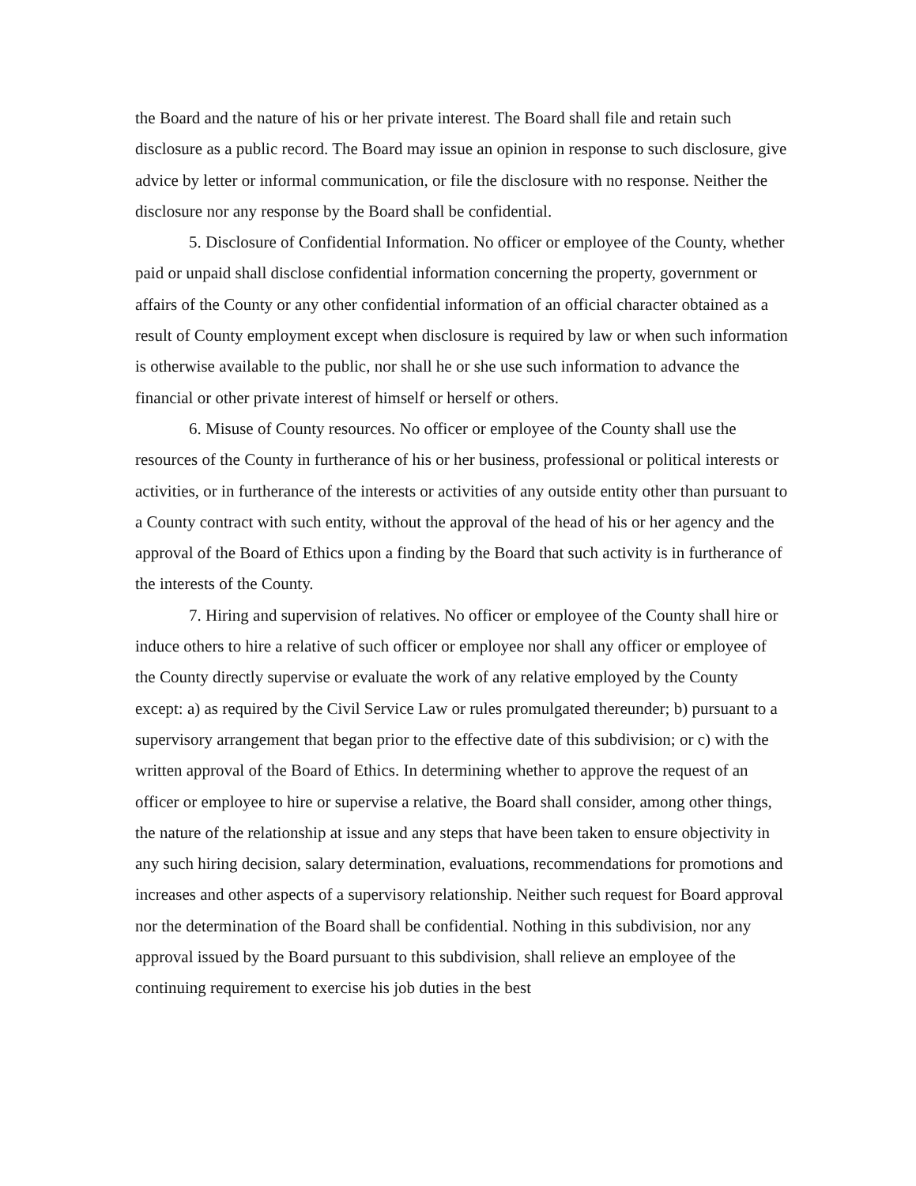the Board and the nature of his or her private interest. The Board shall file and retain such disclosure as a public record. The Board may issue an opinion in response to such disclosure, give advice by letter or informal communication, or file the disclosure with no response. Neither the disclosure nor any response by the Board shall be confidential.
5. Disclosure of Confidential Information. No officer or employee of the County, whether paid or unpaid shall disclose confidential information concerning the property, government or affairs of the County or any other confidential information of an official character obtained as a result of County employment except when disclosure is required by law or when such information is otherwise available to the public, nor shall he or she use such information to advance the financial or other private interest of himself or herself or others.
6. Misuse of County resources. No officer or employee of the County shall use the resources of the County in furtherance of his or her business, professional or political interests or activities, or in furtherance of the interests or activities of any outside entity other than pursuant to a County contract with such entity, without the approval of the head of his or her agency and the approval of the Board of Ethics upon a finding by the Board that such activity is in furtherance of the interests of the County.
7. Hiring and supervision of relatives. No officer or employee of the County shall hire or induce others to hire a relative of such officer or employee nor shall any officer or employee of the County directly supervise or evaluate the work of any relative employed by the County except: a) as required by the Civil Service Law or rules promulgated thereunder; b) pursuant to a supervisory arrangement that began prior to the effective date of this subdivision; or c) with the written approval of the Board of Ethics. In determining whether to approve the request of an officer or employee to hire or supervise a relative, the Board shall consider, among other things, the nature of the relationship at issue and any steps that have been taken to ensure objectivity in any such hiring decision, salary determination, evaluations, recommendations for promotions and increases and other aspects of a supervisory relationship. Neither such request for Board approval nor the determination of the Board shall be confidential. Nothing in this subdivision, nor any approval issued by the Board pursuant to this subdivision, shall relieve an employee of the continuing requirement to exercise his job duties in the best